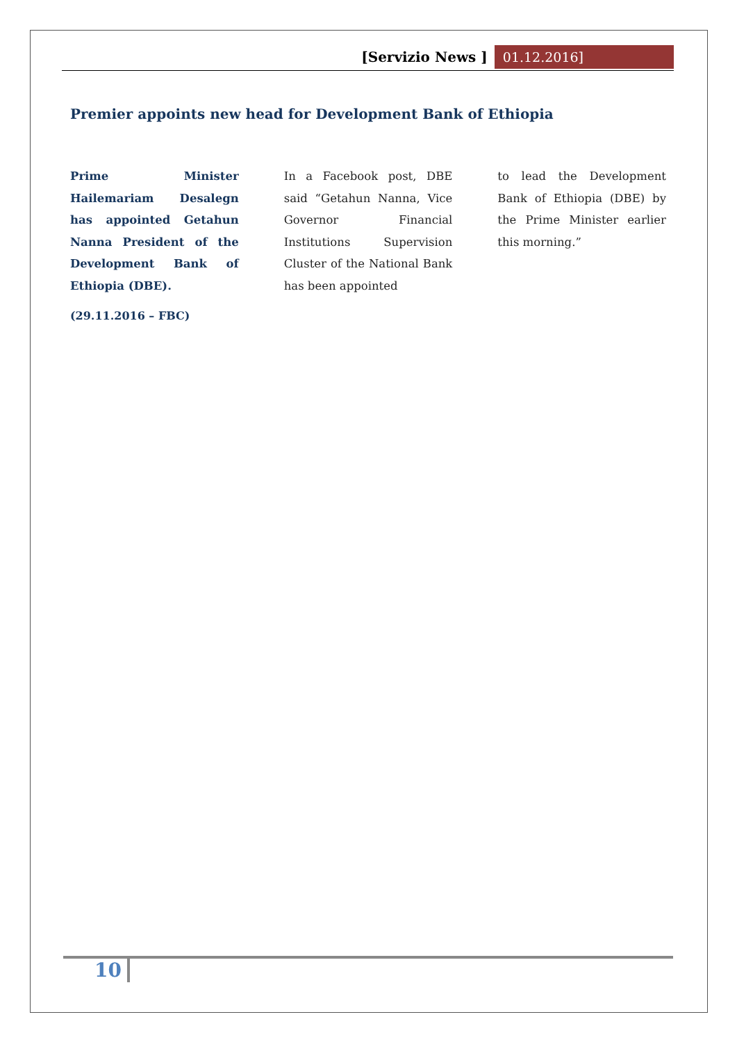[Servizio News ] 01.12.2016]
Premier appoints new head for Development Bank of Ethiopia
Prime Minister Hailemariam Desalegn has appointed Getahun Nanna President of the Development Bank of Ethiopia (DBE).
(29.11.2016 – FBC)
In a Facebook post, DBE said “Getahun Nanna, Vice Governor Financial Institutions Supervision Cluster of the National Bank has been appointed
to lead the Development Bank of Ethiopia (DBE) by the Prime Minister earlier this morning.”
10